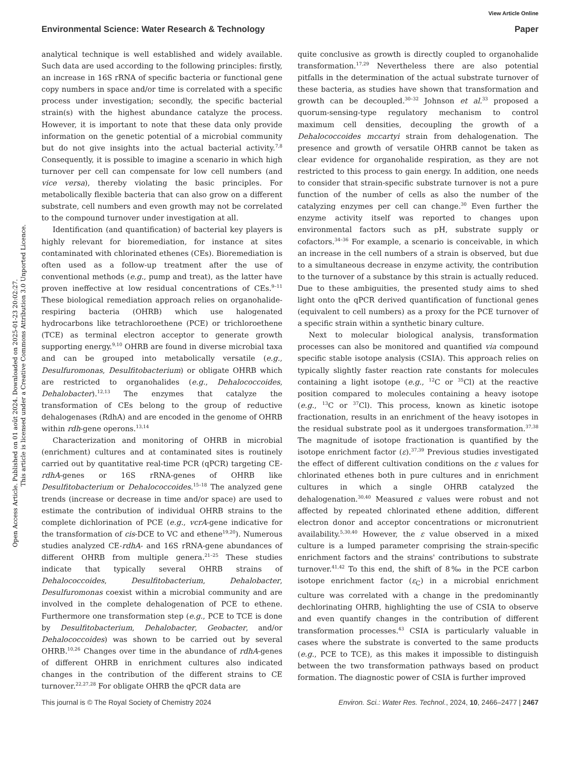View Article Online
Environmental Science: Water Research & Technology Paper
Open Access Article. Published on 01 août 2024. Downloaded on 2025-01-23 20:02:27.
This article is licensed under a Creative Commons Attribution 3.0 Unported Licence.
analytical technique is well established and widely available. Such data are used according to the following principles: firstly, an increase in 16S rRNA of specific bacteria or functional gene copy numbers in space and/or time is correlated with a specific process under investigation; secondly, the specific bacterial strain(s) with the highest abundance catalyze the process. However, it is important to note that these data only provide information on the genetic potential of a microbial community but do not give insights into the actual bacterial activity.<sup>7,8</sup> Consequently, it is possible to imagine a scenario in which high turnover per cell can compensate for low cell numbers (and vice versa), thereby violating the basic principles. For metabolically flexible bacteria that can also grow on a different substrate, cell numbers and even growth may not be correlated to the compound turnover under investigation at all.
Identification (and quantification) of bacterial key players is highly relevant for bioremediation, for instance at sites contaminated with chlorinated ethenes (CEs). Bioremediation is often used as a follow-up treatment after the use of conventional methods (e.g., pump and treat), as the latter have proven ineffective at low residual concentrations of CEs.<sup>9–11</sup> These biological remediation approach relies on organohalide-respiring bacteria (OHRB) which use halogenated hydrocarbons like tetrachloroethene (PCE) or trichloroethene (TCE) as terminal electron acceptor to generate growth supporting energy.<sup>9,10</sup> OHRB are found in diverse microbial taxa and can be grouped into metabolically versatile (e.g., Desulfuromonas, Desulfitobacterium) or obligate OHRB which are restricted to organohalides (e.g., Dehalococcoides, Dehalobacter).<sup>12,13</sup> The enzymes that catalyze the transformation of CEs belong to the group of reductive dehalogenases (RdhA) and are encoded in the genome of OHRB within rdh-gene operons.<sup>13,14</sup>
Characterization and monitoring of OHRB in microbial (enrichment) cultures and at contaminated sites is routinely carried out by quantitative real-time PCR (qPCR) targeting CE-rdhA-genes or 16S rRNA-genes of OHRB like Desulfitobacterium or Dehalococcoides.<sup>15–18</sup> The analyzed gene trends (increase or decrease in time and/or space) are used to estimate the contribution of individual OHRB strains to the complete dichlorination of PCE (e.g., vcrA-gene indicative for the transformation of cis-DCE to VC and ethene<sup>19,20</sup>). Numerous studies analyzed CE-rdhA- and 16S rRNA-gene abundances of different OHRB from multiple genera.<sup>21–25</sup> These studies indicate that typically several OHRB strains of Dehalococcoides, Desulfitobacterium, Dehalobacter, Desulfuromonas coexist within a microbial community and are involved in the complete dehalogenation of PCE to ethene. Furthermore one transformation step (e.g., PCE to TCE is done by Desulfitobacterium, Dehalobacter, Geobacter, and/or Dehalococcoides) was shown to be carried out by several OHRB.<sup>10,26</sup> Changes over time in the abundance of rdhA-genes of different OHRB in enrichment cultures also indicated changes in the contribution of the different strains to CE turnover.<sup>22,27,28</sup> For obligate OHRB the qPCR data are
quite conclusive as growth is directly coupled to organohalide transformation.<sup>17,29</sup> Nevertheless there are also potential pitfalls in the determination of the actual substrate turnover of these bacteria, as studies have shown that transformation and growth can be decoupled.<sup>30–32</sup> Johnson et al.<sup>33</sup> proposed a quorum-sensing-type regulatory mechanism to control maximum cell densities, decoupling the growth of a Dehalococcoides mccartyi strain from dehalogenation. The presence and growth of versatile OHRB cannot be taken as clear evidence for organohalide respiration, as they are not restricted to this process to gain energy. In addition, one needs to consider that strain-specific substrate turnover is not a pure function of the number of cells as also the number of the catalyzing enzymes per cell can change.<sup>30</sup> Even further the enzyme activity itself was reported to changes upon environmental factors such as pH, substrate supply or cofactors.<sup>34–36</sup> For example, a scenario is conceivable, in which an increase in the cell numbers of a strain is observed, but due to a simultaneous decrease in enzyme activity, the contribution to the turnover of a substance by this strain is actually reduced. Due to these ambiguities, the presented study aims to shed light onto the qPCR derived quantification of functional genes (equivalent to cell numbers) as a proxy for the PCE turnover of a specific strain within a synthetic binary culture.
Next to molecular biological analysis, transformation processes can also be monitored and quantified via compound specific stable isotope analysis (CSIA). This approach relies on typically slightly faster reaction rate constants for molecules containing a light isotope (e.g., <sup>12</sup>C or <sup>35</sup>Cl) at the reactive position compared to molecules containing a heavy isotope (e.g., <sup>13</sup>C or <sup>37</sup>Cl). This process, known as kinetic isotope fractionation, results in an enrichment of the heavy isotopes in the residual substrate pool as it undergoes transformation.<sup>37,38</sup> The magnitude of isotope fractionation is quantified by the isotope enrichment factor (ε).<sup>37,39</sup> Previous studies investigated the effect of different cultivation conditions on the ε values for chlorinated ethenes both in pure cultures and in enrichment cultures in which a single OHRB catalyzed the dehalogenation.<sup>30,40</sup> Measured ε values were robust and not affected by repeated chlorinated ethene addition, different electron donor and acceptor concentrations or micronutrient availability.<sup>5,30,40</sup> However, the ε value observed in a mixed culture is a lumped parameter comprising the strain-specific enrichment factors and the strains' contributions to substrate turnover.<sup>41,42</sup> To this end, the shift of 8‰ in the PCE carbon isotope enrichment factor (ε<sub>C</sub>) in a microbial enrichment culture was correlated with a change in the predominantly dechlorinating OHRB, highlighting the use of CSIA to observe and even quantify changes in the contribution of different transformation processes.<sup>43</sup> CSIA is particularly valuable in cases where the substrate is converted to the same products (e.g., PCE to TCE), as this makes it impossible to distinguish between the two transformation pathways based on product formation. The diagnostic power of CSIA is further improved
This journal is © The Royal Society of Chemistry 2024 Environ. Sci.: Water Res. Technol., 2024, 10, 2466–2477 | 2467